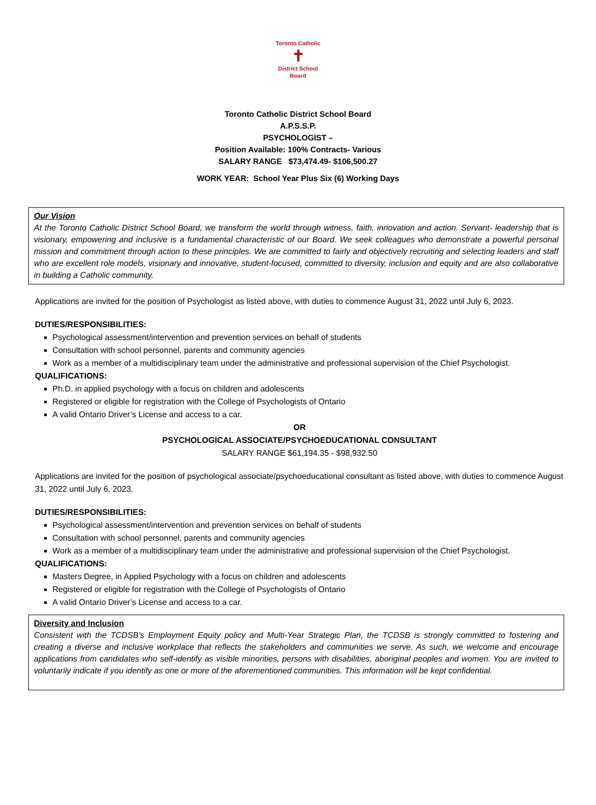Toronto Catholic
✝
District School Board
Toronto Catholic District School Board
A.P.S.S.P.
PSYCHOLOGIST –
Position Available: 100% Contracts- Various
SALARY RANGE $73,474.49- $106,500.27
WORK YEAR: School Year Plus Six (6) Working Days
Our Vision
At the Toronto Catholic District School Board, we transform the world through witness, faith, innovation and action. Servant- leadership that is visionary, empowering and inclusive is a fundamental characteristic of our Board. We seek colleagues who demonstrate a powerful personal mission and commitment through action to these principles. We are committed to fairly and objectively recruiting and selecting leaders and staff who are excellent role models, visionary and innovative, student-focused, committed to diversity, inclusion and equity and are also collaborative in building a Catholic community.
Applications are invited for the position of Psychologist as listed above, with duties to commence August 31, 2022 until July 6, 2023.
DUTIES/RESPONSIBILITIES:
Psychological assessment/intervention and prevention services on behalf of students
Consultation with school personnel, parents and community agencies
Work as a member of a multidisciplinary team under the administrative and professional supervision of the Chief Psychologist.
QUALIFICATIONS:
Ph.D. in applied psychology with a focus on children and adolescents
Registered or eligible for registration with the College of Psychologists of Ontario
A valid Ontario Driver’s License and access to a car.
OR
PSYCHOLOGICAL ASSOCIATE/PSYCHOEDUCATIONAL CONSULTANT
SALARY RANGE $61,194.35 - $98,932.50
Applications are invited for the position of psychological associate/psychoeducational consultant as listed above, with duties to commence August 31, 2022 until July 6, 2023.
DUTIES/RESPONSIBILITIES:
Psychological assessment/intervention and prevention services on behalf of students
Consultation with school personnel, parents and community agencies
Work as a member of a multidisciplinary team under the administrative and professional supervision of the Chief Psychologist.
QUALIFICATIONS:
Masters Degree, in Applied Psychology with a focus on children and adolescents
Registered or eligible for registration with the College of Psychologists of Ontario
A valid Ontario Driver’s License and access to a car.
Diversity and Inclusion
Consistent with the TCDSB’s Employment Equity policy and Multi-Year Strategic Plan, the TCDSB is strongly committed to fostering and creating a diverse and inclusive workplace that reflects the stakeholders and communities we serve. As such, we welcome and encourage applications from candidates who self-identify as visible minorities, persons with disabilities, aboriginal peoples and women. You are invited to voluntarily indicate if you identify as one or more of the aforementioned communities. This information will be kept confidential.